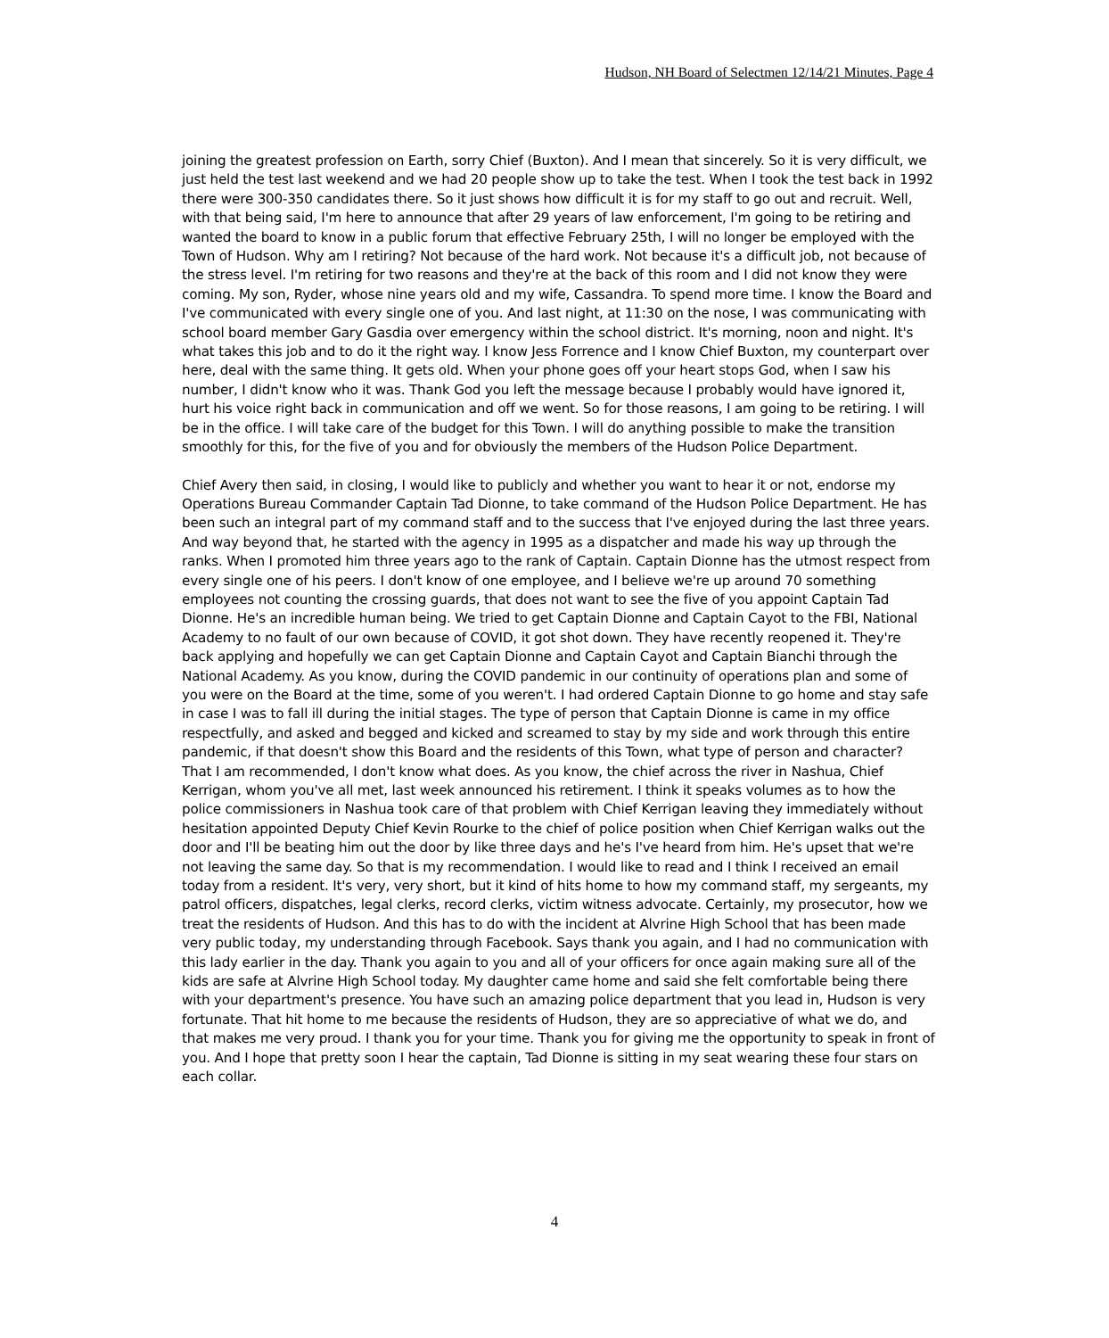Hudson, NH Board of Selectmen 12/14/21 Minutes, Page 4
joining the greatest profession on Earth, sorry Chief (Buxton). And I mean that sincerely. So it is very difficult, we just held the test last weekend and we had 20 people show up to take the test. When I took the test back in 1992 there were 300-350 candidates there. So it just shows how difficult it is for my staff to go out and recruit. Well, with that being said, I'm here to announce that after 29 years of law enforcement, I'm going to be retiring and wanted the board to know in a public forum that effective February 25th, I will no longer be employed with the Town of Hudson. Why am I retiring? Not because of the hard work. Not because it's a difficult job, not because of the stress level. I'm retiring for two reasons and they're at the back of this room and I did not know they were coming. My son, Ryder, whose nine years old and my wife, Cassandra. To spend more time. I know the Board and I've communicated with every single one of you. And last night, at 11:30 on the nose, I was communicating with school board member Gary Gasdia over emergency within the school district. It's morning, noon and night. It's what takes this job and to do it the right way. I know Jess Forrence and I know Chief Buxton, my counterpart over here, deal with the same thing. It gets old. When your phone goes off your heart stops God, when I saw his number, I didn't know who it was. Thank God you left the message because I probably would have ignored it, hurt his voice right back in communication and off we went. So for those reasons, I am going to be retiring. I will be in the office. I will take care of the budget for this Town. I will do anything possible to make the transition smoothly for this, for the five of you and for obviously the members of the Hudson Police Department.
Chief Avery then said, in closing, I would like to publicly and whether you want to hear it or not, endorse my Operations Bureau Commander Captain Tad Dionne, to take command of the Hudson Police Department. He has been such an integral part of my command staff and to the success that I've enjoyed during the last three years. And way beyond that, he started with the agency in 1995 as a dispatcher and made his way up through the ranks. When I promoted him three years ago to the rank of Captain. Captain Dionne has the utmost respect from every single one of his peers. I don't know of one employee, and I believe we're up around 70 something employees not counting the crossing guards, that does not want to see the five of you appoint Captain Tad Dionne. He's an incredible human being. We tried to get Captain Dionne and Captain Cayot to the FBI, National Academy to no fault of our own because of COVID, it got shot down. They have recently reopened it. They're back applying and hopefully we can get Captain Dionne and Captain Cayot and Captain Bianchi through the National Academy. As you know, during the COVID pandemic in our continuity of operations plan and some of you were on the Board at the time, some of you weren't. I had ordered Captain Dionne to go home and stay safe in case I was to fall ill during the initial stages. The type of person that Captain Dionne is came in my office respectfully, and asked and begged and kicked and screamed to stay by my side and work through this entire pandemic, if that doesn't show this Board and the residents of this Town, what type of person and character? That I am recommended, I don't know what does. As you know, the chief across the river in Nashua, Chief Kerrigan, whom you've all met, last week announced his retirement. I think it speaks volumes as to how the police commissioners in Nashua took care of that problem with Chief Kerrigan leaving they immediately without hesitation appointed Deputy Chief Kevin Rourke to the chief of police position when Chief Kerrigan walks out the door and I'll be beating him out the door by like three days and he's I've heard from him. He's upset that we're not leaving the same day. So that is my recommendation. I would like to read and I think I received an email today from a resident. It's very, very short, but it kind of hits home to how my command staff, my sergeants, my patrol officers, dispatches, legal clerks, record clerks, victim witness advocate. Certainly, my prosecutor, how we treat the residents of Hudson. And this has to do with the incident at Alvrine High School that has been made very public today, my understanding through Facebook. Says thank you again, and I had no communication with this lady earlier in the day. Thank you again to you and all of your officers for once again making sure all of the kids are safe at Alvrine High School today. My daughter came home and said she felt comfortable being there with your department's presence. You have such an amazing police department that you lead in, Hudson is very fortunate. That hit home to me because the residents of Hudson, they are so appreciative of what we do, and that makes me very proud. I thank you for your time. Thank you for giving me the opportunity to speak in front of you. And I hope that pretty soon I hear the captain, Tad Dionne is sitting in my seat wearing these four stars on each collar.
4